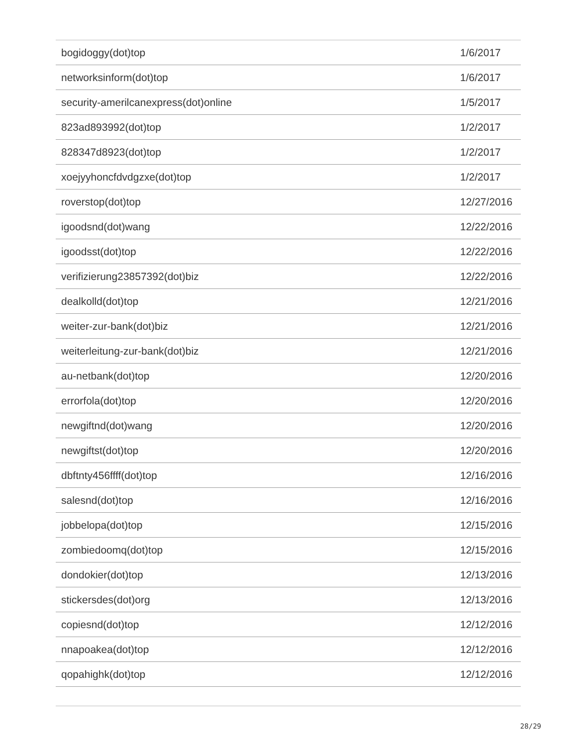| bogidoggy(dot)top | 1/6/2017 |
| networksinform(dot)top | 1/6/2017 |
| security-amerilcanexpress(dot)online | 1/5/2017 |
| 823ad893992(dot)top | 1/2/2017 |
| 828347d8923(dot)top | 1/2/2017 |
| xoejyyhoncfdvdgzxe(dot)top | 1/2/2017 |
| roverstop(dot)top | 12/27/2016 |
| igoodsnd(dot)wang | 12/22/2016 |
| igoodsst(dot)top | 12/22/2016 |
| verifizierung23857392(dot)biz | 12/22/2016 |
| dealkolld(dot)top | 12/21/2016 |
| weiter-zur-bank(dot)biz | 12/21/2016 |
| weiterleitung-zur-bank(dot)biz | 12/21/2016 |
| au-netbank(dot)top | 12/20/2016 |
| errorfola(dot)top | 12/20/2016 |
| newgiftnd(dot)wang | 12/20/2016 |
| newgiftst(dot)top | 12/20/2016 |
| dbftnty456ffff(dot)top | 12/16/2016 |
| salesnd(dot)top | 12/16/2016 |
| jobbelopa(dot)top | 12/15/2016 |
| zombiedoomq(dot)top | 12/15/2016 |
| dondokier(dot)top | 12/13/2016 |
| stickersdes(dot)org | 12/13/2016 |
| copiesnd(dot)top | 12/12/2016 |
| nnapoakea(dot)top | 12/12/2016 |
| qopahighk(dot)top | 12/12/2016 |
28/29